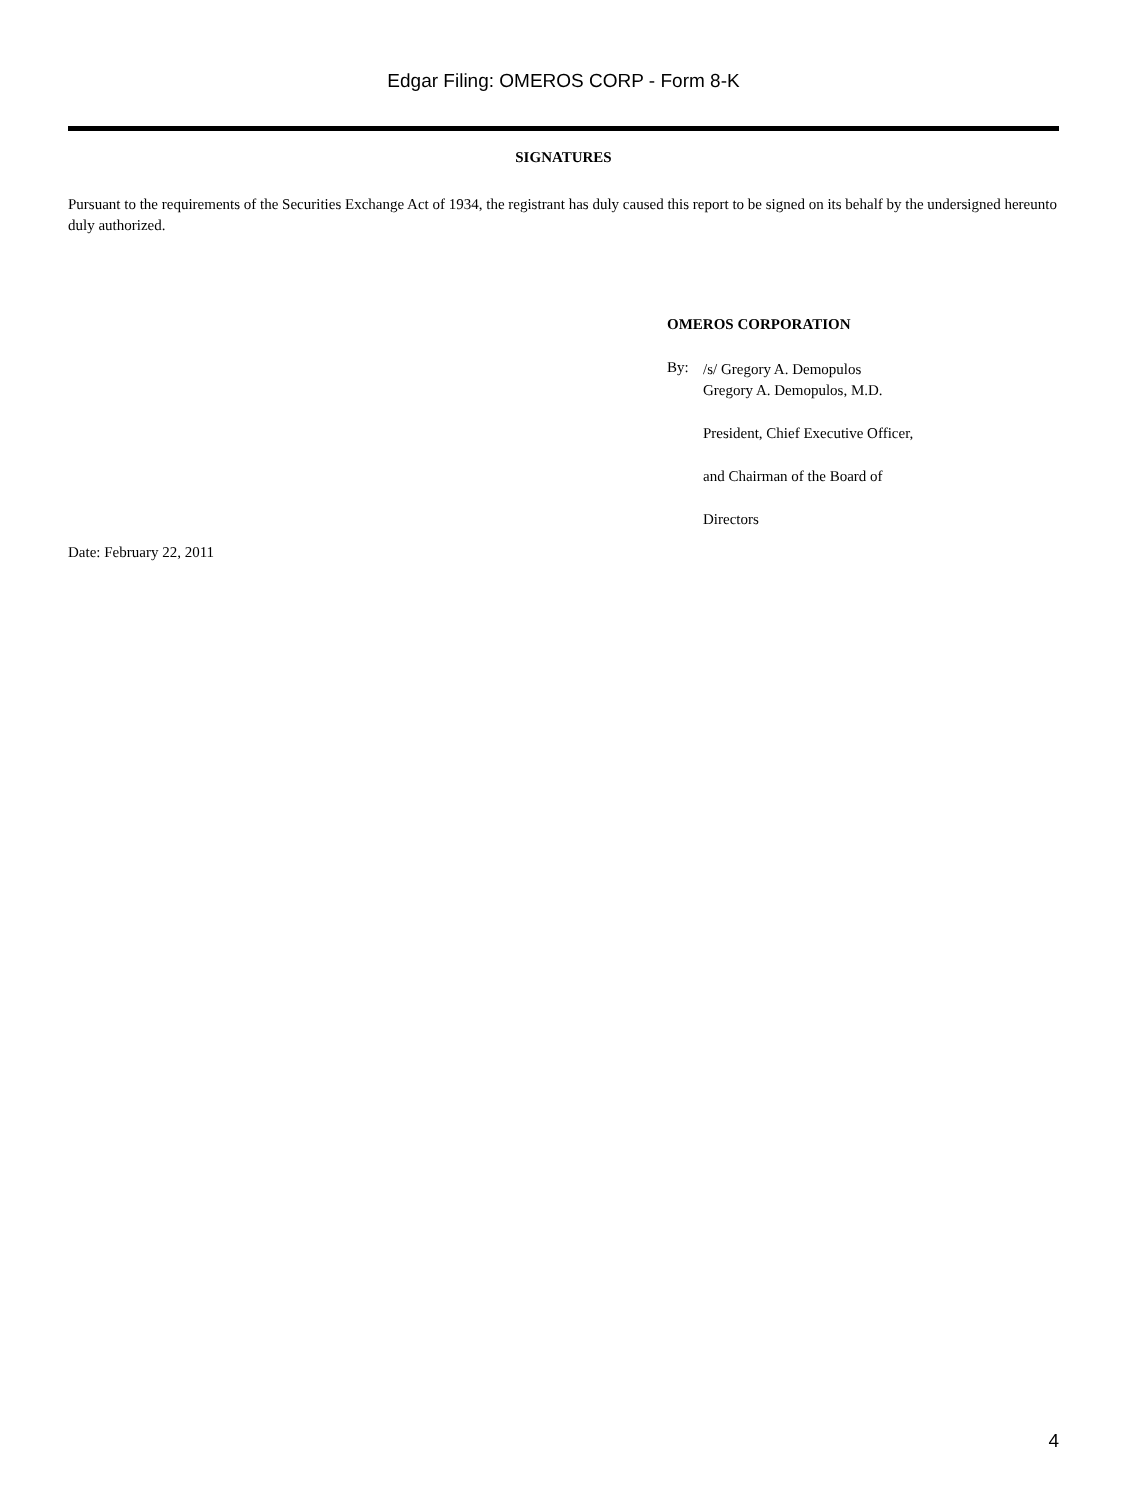Edgar Filing: OMEROS CORP - Form 8-K
SIGNATURES
Pursuant to the requirements of the Securities Exchange Act of 1934, the registrant has duly caused this report to be signed on its behalf by the undersigned hereunto duly authorized.
OMEROS CORPORATION
By:
/s/ Gregory A. Demopulos
Gregory A. Demopulos, M.D.
President, Chief Executive Officer,
and Chairman of the Board of
Directors
Date: February 22, 2011
4